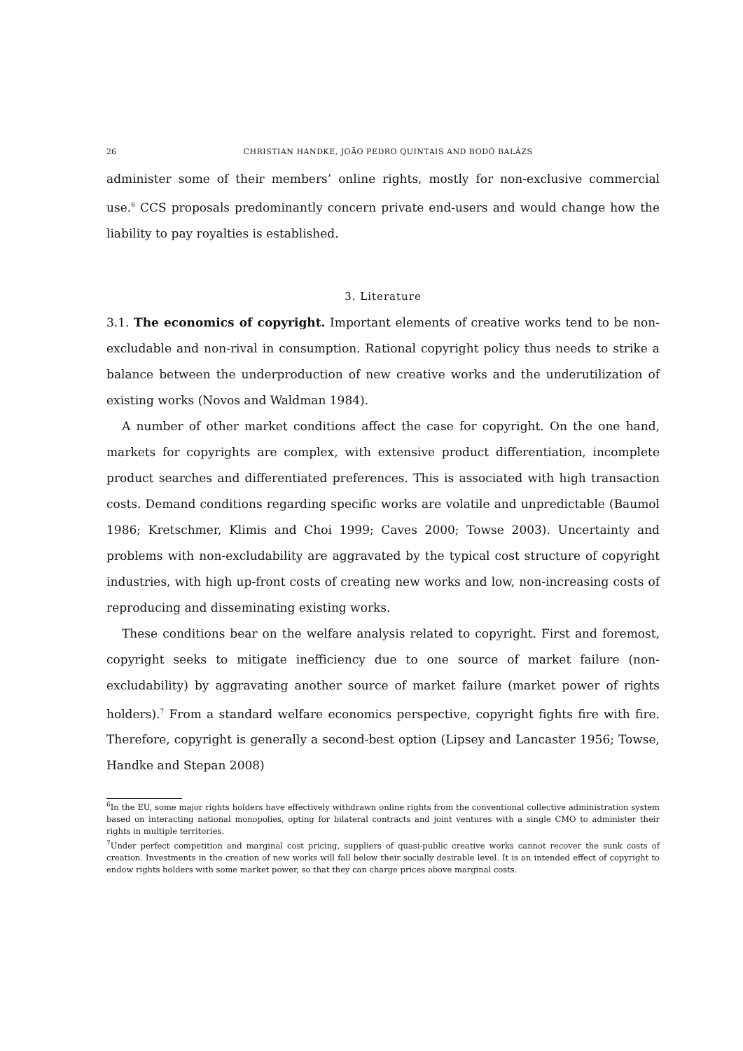26 CHRISTIAN HANDKE, JOÃO PEDRO QUINTAIS AND BODÓ BALÁZS
administer some of their members’ online rights, mostly for non-exclusive commercial use.<sup>6</sup> CCS proposals predominantly concern private end-users and would change how the liability to pay royalties is established.
3. Literature
3.1. The economics of copyright. Important elements of creative works tend to be non-excludable and non-rival in consumption. Rational copyright policy thus needs to strike a balance between the underproduction of new creative works and the underutilization of existing works (Novos and Waldman 1984).
A number of other market conditions affect the case for copyright. On the one hand, markets for copyrights are complex, with extensive product differentiation, incomplete product searches and differentiated preferences. This is associated with high transaction costs. Demand conditions regarding specific works are volatile and unpredictable (Baumol 1986; Kretschmer, Klimis and Choi 1999; Caves 2000; Towse 2003). Uncertainty and problems with non-excludability are aggravated by the typical cost structure of copyright industries, with high up-front costs of creating new works and low, non-increasing costs of reproducing and disseminating existing works.
These conditions bear on the welfare analysis related to copyright. First and foremost, copyright seeks to mitigate inefficiency due to one source of market failure (non-excludability) by aggravating another source of market failure (market power of rights holders).<sup>7</sup> From a standard welfare economics perspective, copyright fights fire with fire. Therefore, copyright is generally a second-best option (Lipsey and Lancaster 1956; Towse, Handke and Stepan 2008)
<sup>6</sup> In the EU, some major rights holders have effectively withdrawn online rights from the conventional collective administration system based on interacting national monopolies, opting for bilateral contracts and joint ventures with a single CMO to administer their rights in multiple territories.
<sup>7</sup> Under perfect competition and marginal cost pricing, suppliers of quasi-public creative works cannot recover the sunk costs of creation. Investments in the creation of new works will fall below their socially desirable level. It is an intended effect of copyright to endow rights holders with some market power, so that they can charge prices above marginal costs.